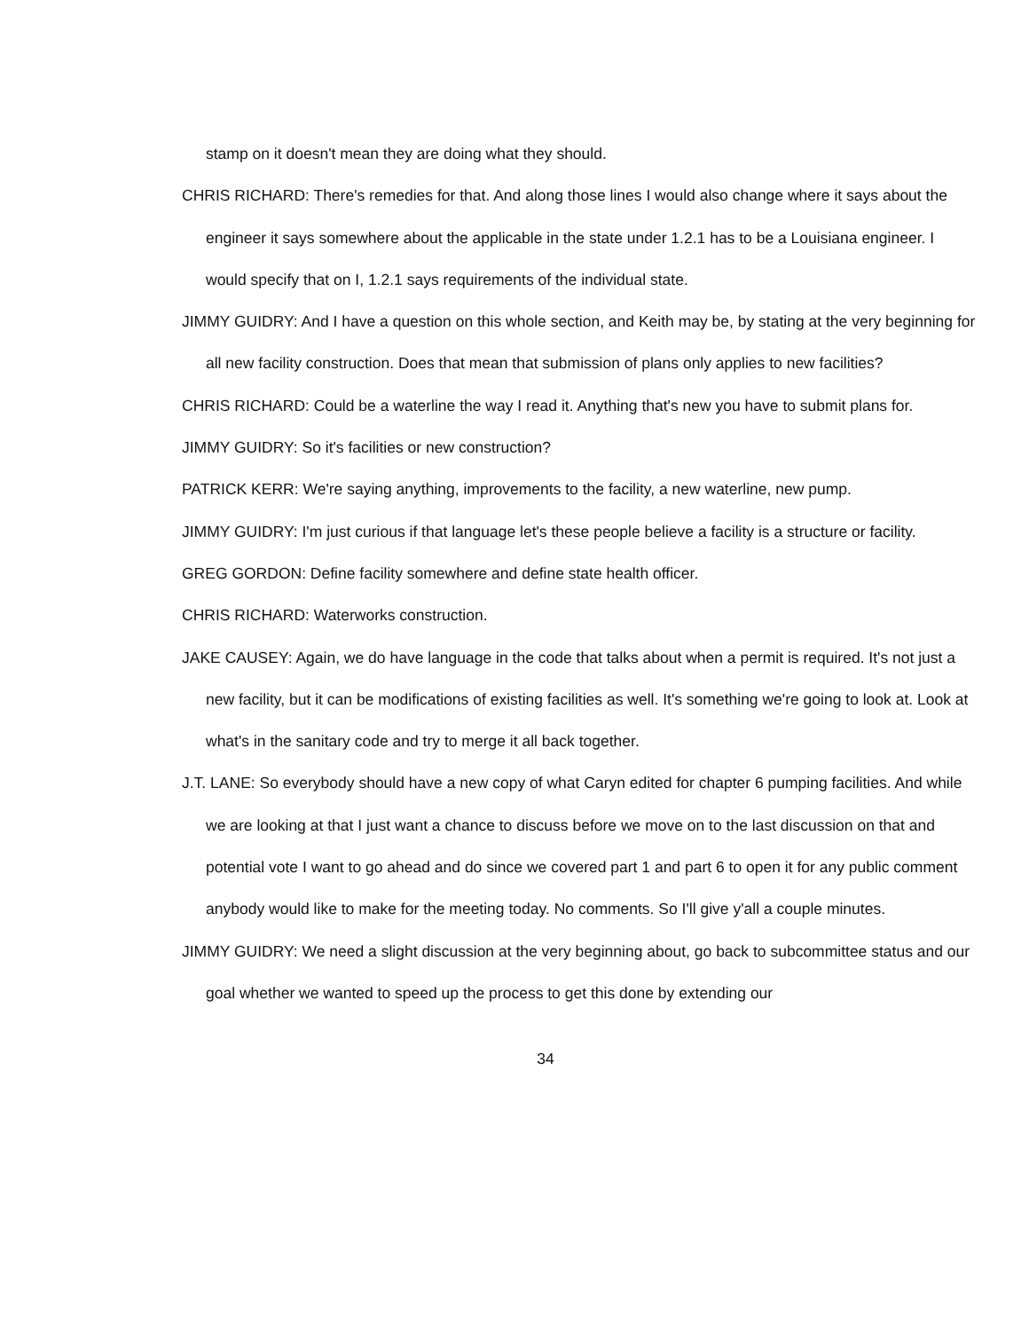stamp on it doesn't mean they are doing what they should.
CHRIS RICHARD: There's remedies for that. And along those lines I would also change where it says about the engineer it says somewhere about the applicable in the state under 1.2.1 has to be a Louisiana engineer. I would specify that on I, 1.2.1 says requirements of the individual state.
JIMMY GUIDRY: And I have a question on this whole section, and Keith may be, by stating at the very beginning for all new facility construction. Does that mean that submission of plans only applies to new facilities?
CHRIS RICHARD: Could be a waterline the way I read it. Anything that's new you have to submit plans for.
JIMMY GUIDRY: So it's facilities or new construction?
PATRICK KERR: We're saying anything, improvements to the facility, a new waterline, new pump.
JIMMY GUIDRY: I'm just curious if that language let's these people believe a facility is a structure or facility.
GREG GORDON: Define facility somewhere and define state health officer.
CHRIS RICHARD: Waterworks construction.
JAKE CAUSEY: Again, we do have language in the code that talks about when a permit is required. It's not just a new facility, but it can be modifications of existing facilities as well. It's something we're going to look at. Look at what's in the sanitary code and try to merge it all back together.
J.T. LANE: So everybody should have a new copy of what Caryn edited for chapter 6 pumping facilities. And while we are looking at that I just want a chance to discuss before we move on to the last discussion on that and potential vote I want to go ahead and do since we covered part 1 and part 6 to open it for any public comment anybody would like to make for the meeting today. No comments. So I'll give y'all a couple minutes.
JIMMY GUIDRY: We need a slight discussion at the very beginning about, go back to subcommittee status and our goal whether we wanted to speed up the process to get this done by extending our
34